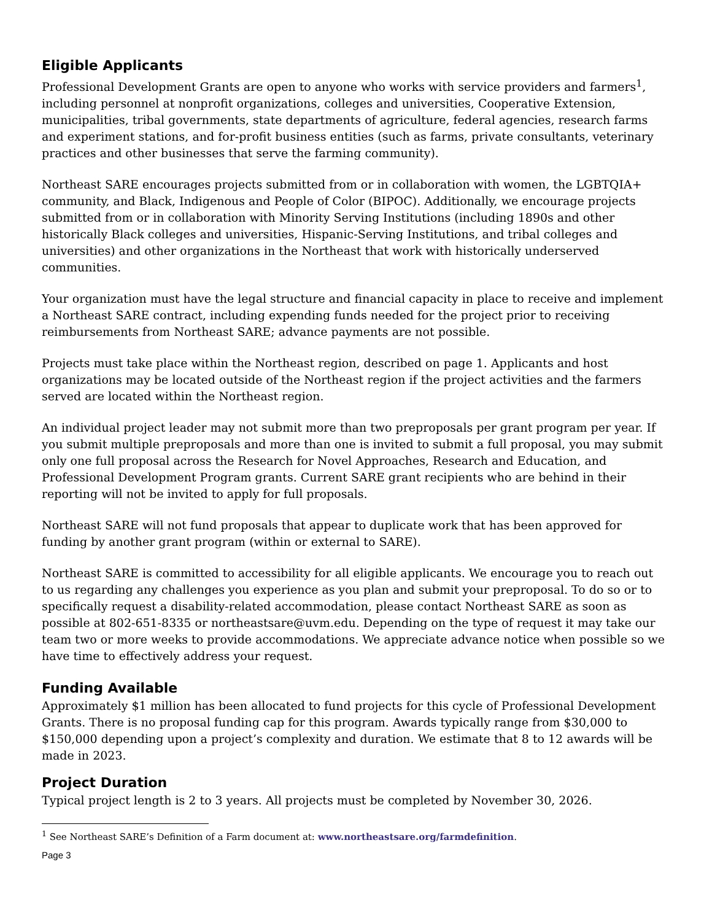Eligible Applicants
Professional Development Grants are open to anyone who works with service providers and farmers<sup>1</sup>, including personnel at nonprofit organizations, colleges and universities, Cooperative Extension, municipalities, tribal governments, state departments of agriculture, federal agencies, research farms and experiment stations, and for-profit business entities (such as farms, private consultants, veterinary practices and other businesses that serve the farming community).
Northeast SARE encourages projects submitted from or in collaboration with women, the LGBTQIA+ community, and Black, Indigenous and People of Color (BIPOC). Additionally, we encourage projects submitted from or in collaboration with Minority Serving Institutions (including 1890s and other historically Black colleges and universities, Hispanic-Serving Institutions, and tribal colleges and universities) and other organizations in the Northeast that work with historically underserved communities.
Your organization must have the legal structure and financial capacity in place to receive and implement a Northeast SARE contract, including expending funds needed for the project prior to receiving reimbursements from Northeast SARE; advance payments are not possible.
Projects must take place within the Northeast region, described on page 1. Applicants and host organizations may be located outside of the Northeast region if the project activities and the farmers served are located within the Northeast region.
An individual project leader may not submit more than two preproposals per grant program per year. If you submit multiple preproposals and more than one is invited to submit a full proposal, you may submit only one full proposal across the Research for Novel Approaches, Research and Education, and Professional Development Program grants. Current SARE grant recipients who are behind in their reporting will not be invited to apply for full proposals.
Northeast SARE will not fund proposals that appear to duplicate work that has been approved for funding by another grant program (within or external to SARE).
Northeast SARE is committed to accessibility for all eligible applicants. We encourage you to reach out to us regarding any challenges you experience as you plan and submit your preproposal. To do so or to specifically request a disability-related accommodation, please contact Northeast SARE as soon as possible at 802-651-8335 or northeastsare@uvm.edu. Depending on the type of request it may take our team two or more weeks to provide accommodations. We appreciate advance notice when possible so we have time to effectively address your request.
Funding Available
Approximately $1 million has been allocated to fund projects for this cycle of Professional Development Grants. There is no proposal funding cap for this program. Awards typically range from $30,000 to $150,000 depending upon a project’s complexity and duration. We estimate that 8 to 12 awards will be made in 2023.
Project Duration
Typical project length is 2 to 3 years. All projects must be completed by November 30, 2026.
<sup>1</sup> See Northeast SARE’s Definition of a Farm document at: www.northeastsare.org/farmdefinition.
Page 3